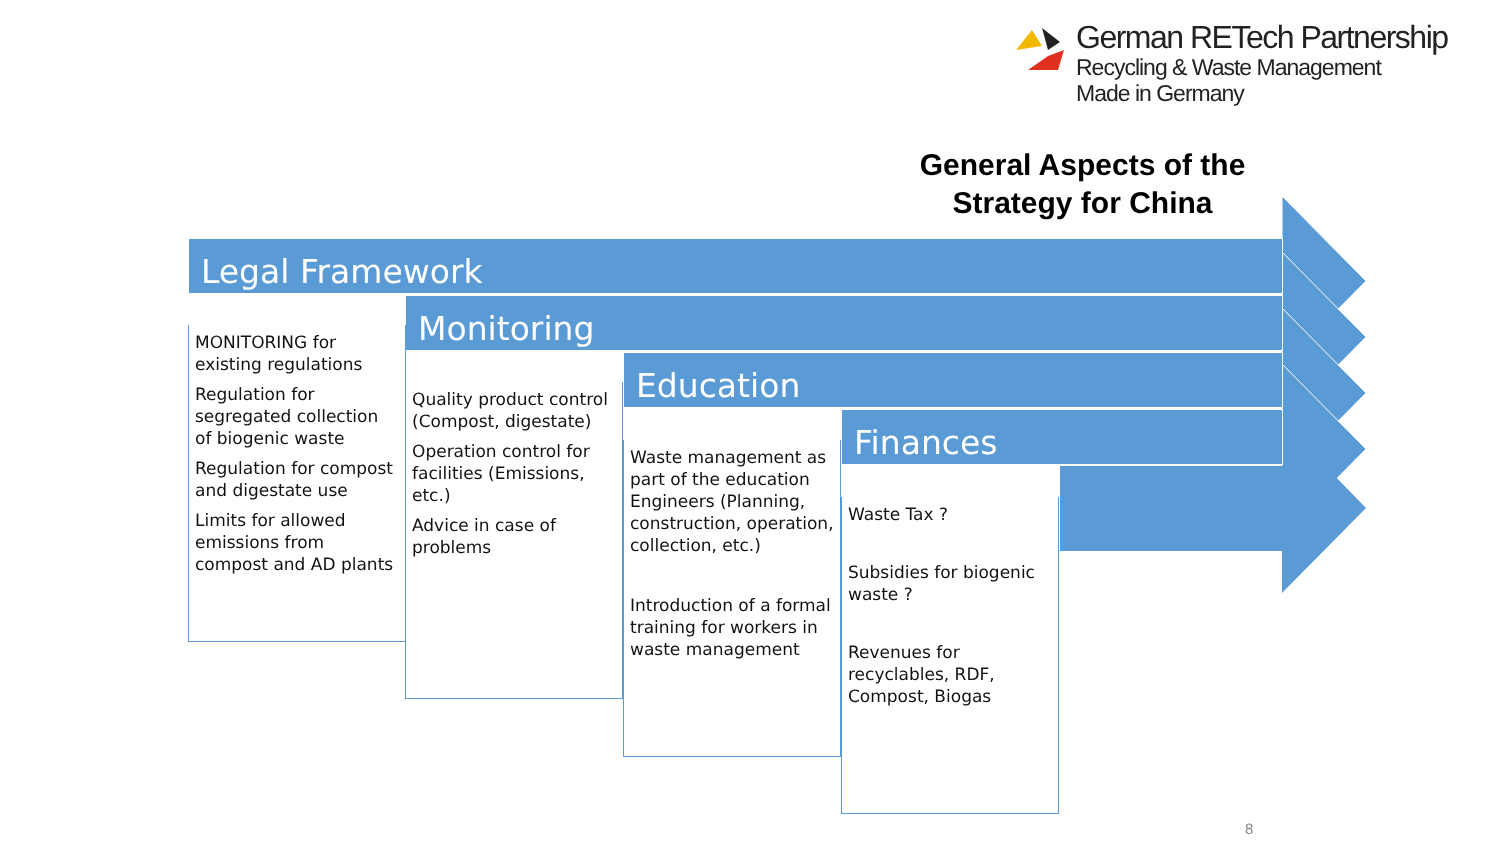German RETech Partnership
Recycling & Waste Management
Made in Germany
General Aspects of the Strategy for China
Legal Framework
Monitoring
Education
Finances
MONITORING for existing regulations
Regulation for segregated collection of biogenic waste
Regulation for compost and digestate use
Limits for allowed emissions from compost and AD plants
Quality product control (Compost, digestate)
Operation control for facilities (Emissions, etc.)
Advice in case of problems
Waste management as part of the education Engineers (Planning, construction, operation, collection, etc.)
Introduction of a formal training for workers in waste management
Waste Tax ?
Subsidies for biogenic waste ?
Revenues for recyclables, RDF, Compost, Biogas
8